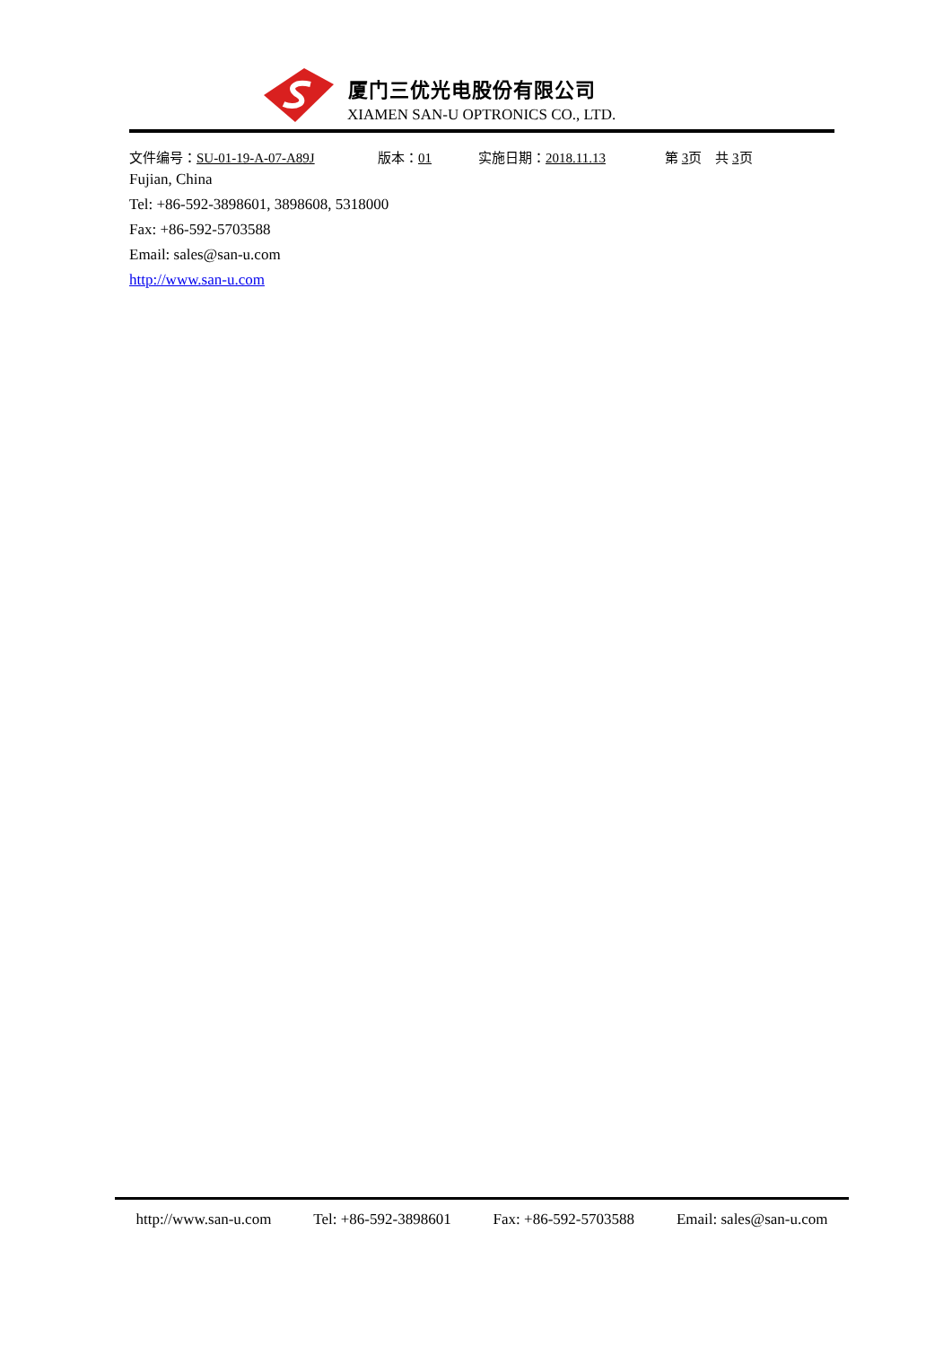厦门三优光电股份有限公司
XIAMEN SAN-U OPTRONICS CO., LTD.
文件编号：SU-01-19-A-07-A89J 版本：01 实施日期：2018.11.13 第 3页　共 3页
Fujian, China
Tel: +86-592-3898601, 3898608, 5318000
Fax: +86-592-5703588
Email: sales@san-u.com
http://www.san-u.com
http://www.san-u.com Tel: +86-592-3898601 Fax: +86-592-5703588 Email: sales@san-u.com